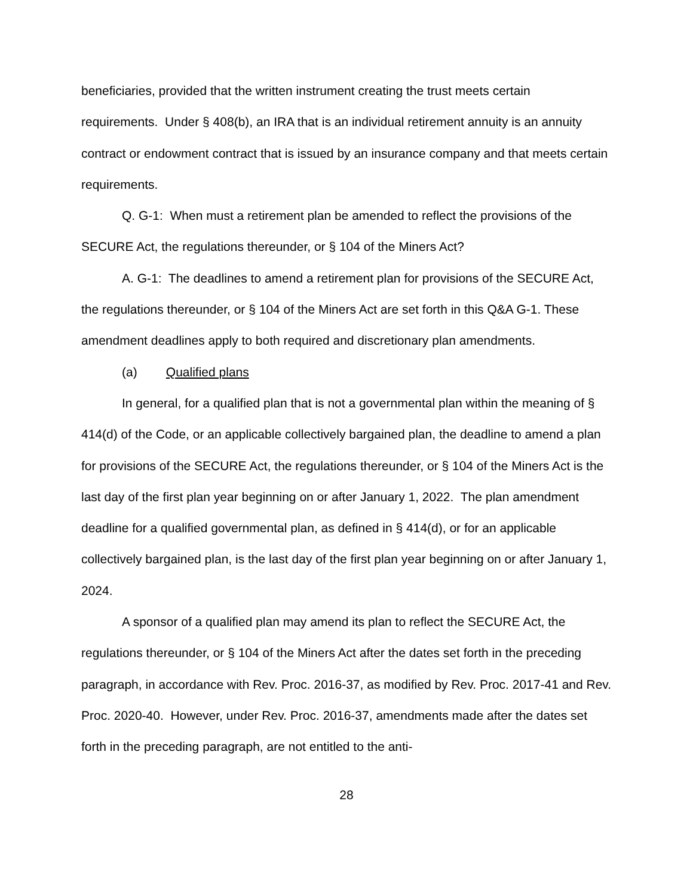beneficiaries, provided that the written instrument creating the trust meets certain requirements. Under § 408(b), an IRA that is an individual retirement annuity is an annuity contract or endowment contract that is issued by an insurance company and that meets certain requirements.
Q. G-1: When must a retirement plan be amended to reflect the provisions of the SECURE Act, the regulations thereunder, or § 104 of the Miners Act?
A. G-1: The deadlines to amend a retirement plan for provisions of the SECURE Act, the regulations thereunder, or § 104 of the Miners Act are set forth in this Q&A G-1. These amendment deadlines apply to both required and discretionary plan amendments.
(a) Qualified plans
In general, for a qualified plan that is not a governmental plan within the meaning of § 414(d) of the Code, or an applicable collectively bargained plan, the deadline to amend a plan for provisions of the SECURE Act, the regulations thereunder, or § 104 of the Miners Act is the last day of the first plan year beginning on or after January 1, 2022. The plan amendment deadline for a qualified governmental plan, as defined in § 414(d), or for an applicable collectively bargained plan, is the last day of the first plan year beginning on or after January 1, 2024.
A sponsor of a qualified plan may amend its plan to reflect the SECURE Act, the regulations thereunder, or § 104 of the Miners Act after the dates set forth in the preceding paragraph, in accordance with Rev. Proc. 2016-37, as modified by Rev. Proc. 2017-41 and Rev. Proc. 2020-40. However, under Rev. Proc. 2016-37, amendments made after the dates set forth in the preceding paragraph, are not entitled to the anti-
28